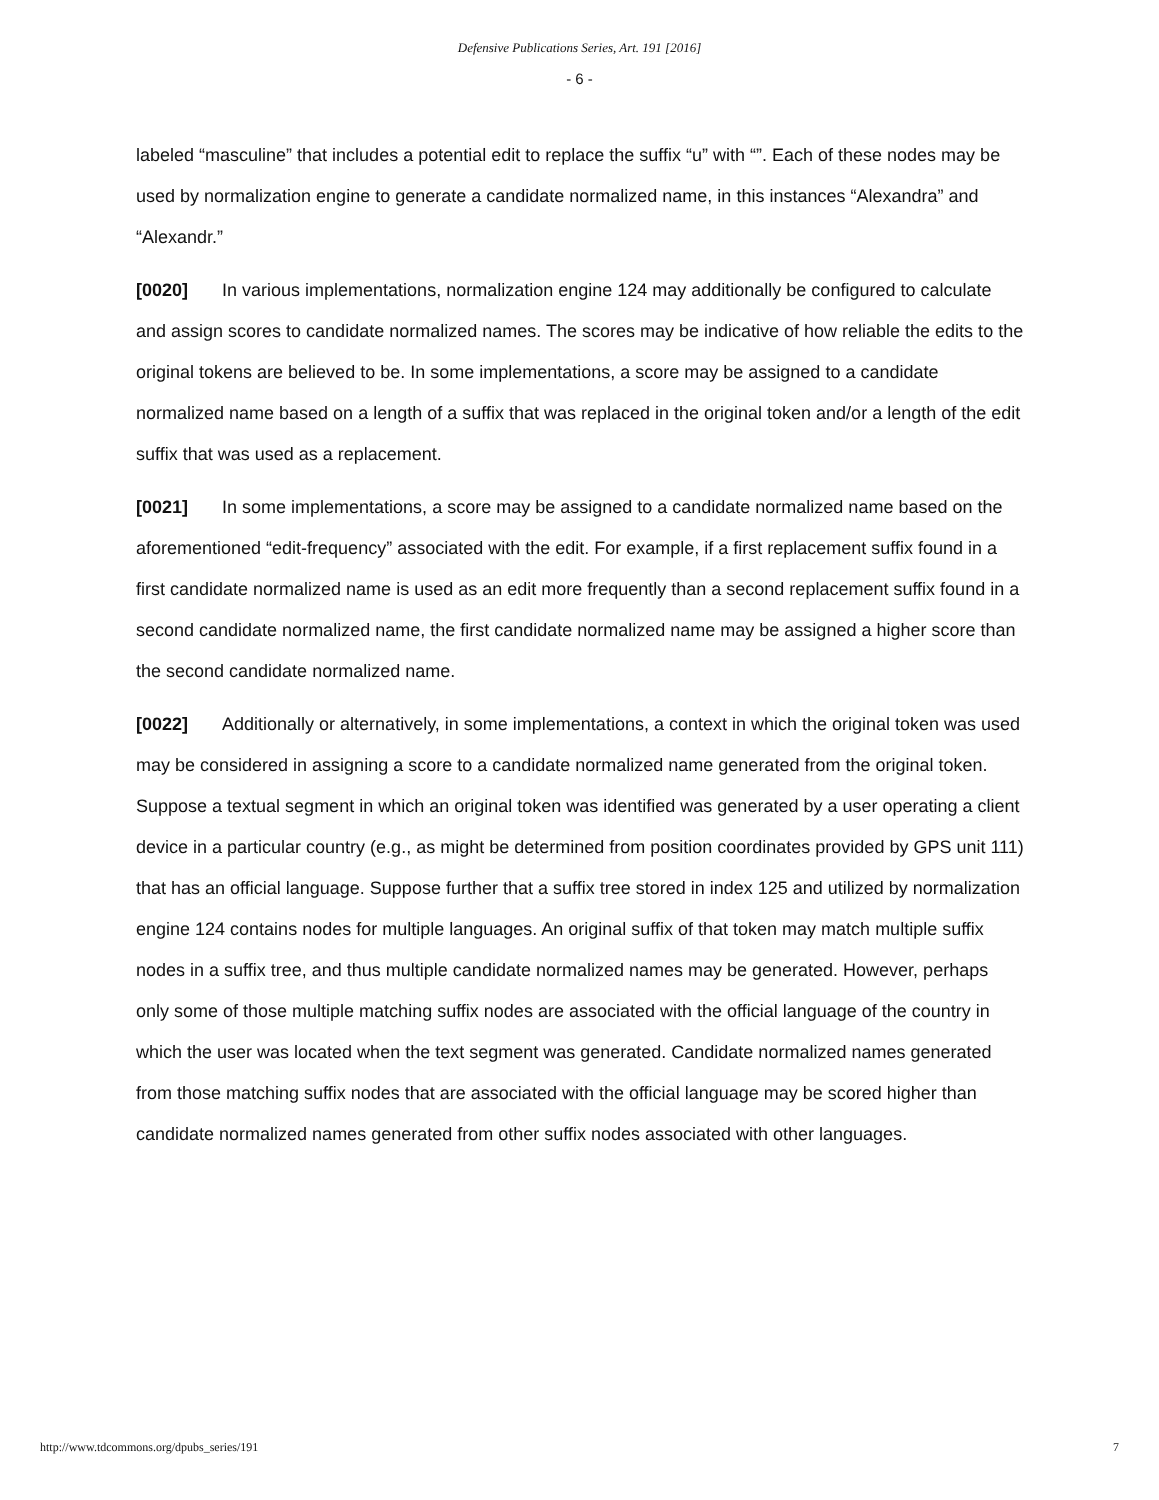Defensive Publications Series, Art. 191 [2016]
- 6 -
labeled “masculine” that includes a potential edit to replace the suffix “u” with “”. Each of these nodes may be used by normalization engine to generate a candidate normalized name, in this instances “Alexandra” and “Alexandr.”
[0020] In various implementations, normalization engine 124 may additionally be configured to calculate and assign scores to candidate normalized names. The scores may be indicative of how reliable the edits to the original tokens are believed to be. In some implementations, a score may be assigned to a candidate normalized name based on a length of a suffix that was replaced in the original token and/or a length of the edit suffix that was used as a replacement.
[0021] In some implementations, a score may be assigned to a candidate normalized name based on the aforementioned “edit-frequency” associated with the edit. For example, if a first replacement suffix found in a first candidate normalized name is used as an edit more frequently than a second replacement suffix found in a second candidate normalized name, the first candidate normalized name may be assigned a higher score than the second candidate normalized name.
[0022] Additionally or alternatively, in some implementations, a context in which the original token was used may be considered in assigning a score to a candidate normalized name generated from the original token. Suppose a textual segment in which an original token was identified was generated by a user operating a client device in a particular country (e.g., as might be determined from position coordinates provided by GPS unit 111) that has an official language. Suppose further that a suffix tree stored in index 125 and utilized by normalization engine 124 contains nodes for multiple languages. An original suffix of that token may match multiple suffix nodes in a suffix tree, and thus multiple candidate normalized names may be generated. However, perhaps only some of those multiple matching suffix nodes are associated with the official language of the country in which the user was located when the text segment was generated. Candidate normalized names generated from those matching suffix nodes that are associated with the official language may be scored higher than candidate normalized names generated from other suffix nodes associated with other languages.
http://www.tdcommons.org/dpubs_series/191 7